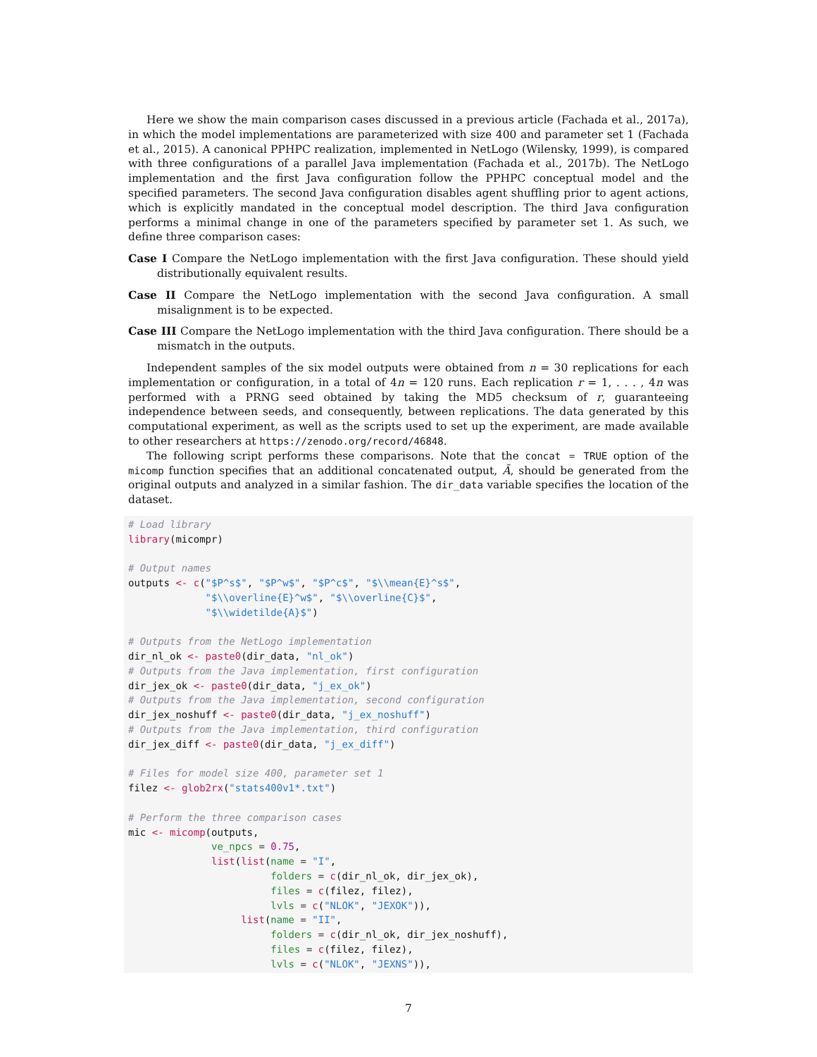Here we show the main comparison cases discussed in a previous article (Fachada et al., 2017a), in which the model implementations are parameterized with size 400 and parameter set 1 (Fachada et al., 2015). A canonical PPHPC realization, implemented in NetLogo (Wilensky, 1999), is compared with three configurations of a parallel Java implementation (Fachada et al., 2017b). The NetLogo implementation and the first Java configuration follow the PPHPC conceptual model and the specified parameters. The second Java configuration disables agent shuffling prior to agent actions, which is explicitly mandated in the conceptual model description. The third Java configuration performs a minimal change in one of the parameters specified by parameter set 1. As such, we define three comparison cases:
Case I Compare the NetLogo implementation with the first Java configuration. These should yield distributionally equivalent results.
Case II Compare the NetLogo implementation with the second Java configuration. A small misalignment is to be expected.
Case III Compare the NetLogo implementation with the third Java configuration. There should be a mismatch in the outputs.
Independent samples of the six model outputs were obtained from n = 30 replications for each implementation or configuration, in a total of 4n = 120 runs. Each replication r = 1, . . . , 4n was performed with a PRNG seed obtained by taking the MD5 checksum of r, guaranteeing independence between seeds, and consequently, between replications. The data generated by this computational experiment, as well as the scripts used to set up the experiment, are made available to other researchers at https://zenodo.org/record/46848.
The following script performs these comparisons. Note that the concat = TRUE option of the micomp function specifies that an additional concatenated output, Ã, should be generated from the original outputs and analyzed in a similar fashion. The dir_data variable specifies the location of the dataset.
# Load library
library(micompr)

# Output names
outputs <- c("$P^s$", "$P^w$", "$P^c$", "$\\mean{E}^s$",
             "$\\overline{E}^w$", "$\\overline{C}$",
             "$\\widetilde{A}$")

# Outputs from the NetLogo implementation
dir_nl_ok <- paste0(dir_data, "nl_ok")
# Outputs from the Java implementation, first configuration
dir_jex_ok <- paste0(dir_data, "j_ex_ok")
# Outputs from the Java implementation, second configuration
dir_jex_noshuff <- paste0(dir_data, "j_ex_noshuff")
# Outputs from the Java implementation, third configuration
dir_jex_diff <- paste0(dir_data, "j_ex_diff")

# Files for model size 400, parameter set 1
filez <- glob2rx("stats400v1*.txt")

# Perform the three comparison cases
mic <- micomp(outputs,
              ve_npcs = 0.75,
              list(list(name = "I",
                        folders = c(dir_nl_ok, dir_jex_ok),
                        files = c(filez, filez),
                        lvls = c("NLOK", "JEXOK")),
                   list(name = "II",
                        folders = c(dir_nl_ok, dir_jex_noshuff),
                        files = c(filez, filez),
                        lvls = c("NLOK", "JEXNS")),
7